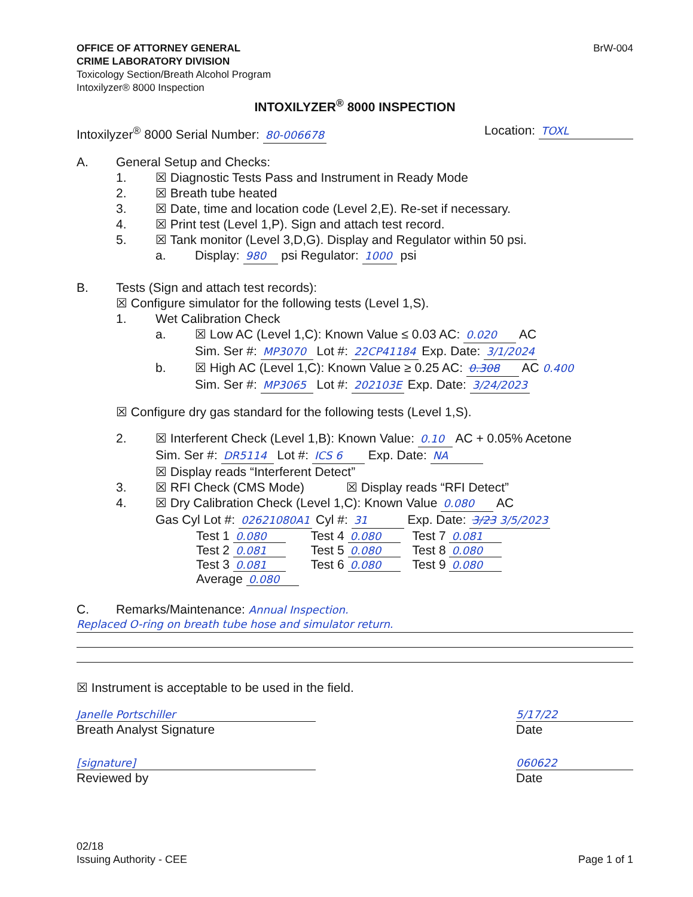OFFICE OF ATTORNEY GENERAL
CRIME LABORATORY DIVISION
Toxicology Section/Breath Alcohol Program
Intoxilyzer® 8000 Inspection
BrW-004
INTOXILYZER<sup>®</sup> 8000 INSPECTION
Intoxilyzer<sup>®</sup> 8000 Serial Number: 80-006678
Location: TOXL
A. General Setup and Checks:
1. ☒ Diagnostic Tests Pass and Instrument in Ready Mode
2. ☒ Breath tube heated
3. ☒ Date, time and location code (Level 2,E). Re-set if necessary.
4. ☒ Print test (Level 1,P). Sign and attach test record.
5. ☒ Tank monitor (Level 3,D,G). Display and Regulator within 50 psi.
a. Display: 980 psi Regulator: 1000 psi
B. Tests (Sign and attach test records):
☒ Configure simulator for the following tests (Level 1,S).
1. Wet Calibration Check
a. ☒ Low AC (Level 1,C): Known Value ≤ 0.03 AC: 0.020 AC
Sim. Ser #: MP3070 Lot #: 22CP41184 Exp. Date: 3/1/2024
b. ☒ High AC (Level 1,C): Known Value ≥ 0.25 AC: 0.308 AC 0.400
Sim. Ser #: MP3065 Lot #: 202103E Exp. Date: 3/24/2023
☒ Configure dry gas standard for the following tests (Level 1,S).
2. ☒ Interferent Check (Level 1,B): Known Value: 0.10 AC + 0.05% Acetone
Sim. Ser #: DR5114 Lot #: ICS 6 Exp. Date: NA
☒ Display reads “Interferent Detect”
3. ☒ RFI Check (CMS Mode) ☒ Display reads “RFI Detect”
4. ☒ Dry Calibration Check (Level 1,C): Known Value 0.080 AC
Gas Cyl Lot #: 02621080A1 Cyl #: 31 Exp. Date: 3/23 3/5/2023
| Test 1 0.080 | Test 4 0.080 | Test 7 0.081 |
| Test 2 0.081 | Test 5 0.080 | Test 8 0.080 |
| Test 3 0.081 | Test 6 0.080 | Test 9 0.080 |
| Average 0.080 | | |
C. Remarks/Maintenance: Annual Inspection.
Replaced O-ring on breath tube hose and simulator return.
☒ Instrument is acceptable to be used in the field.
Janelle Portschiller
Breath Analyst Signature
5/17/22
Date
[signature]
Reviewed by
060622
Date
02/18
Issuing Authority - CEE
Page 1 of 1